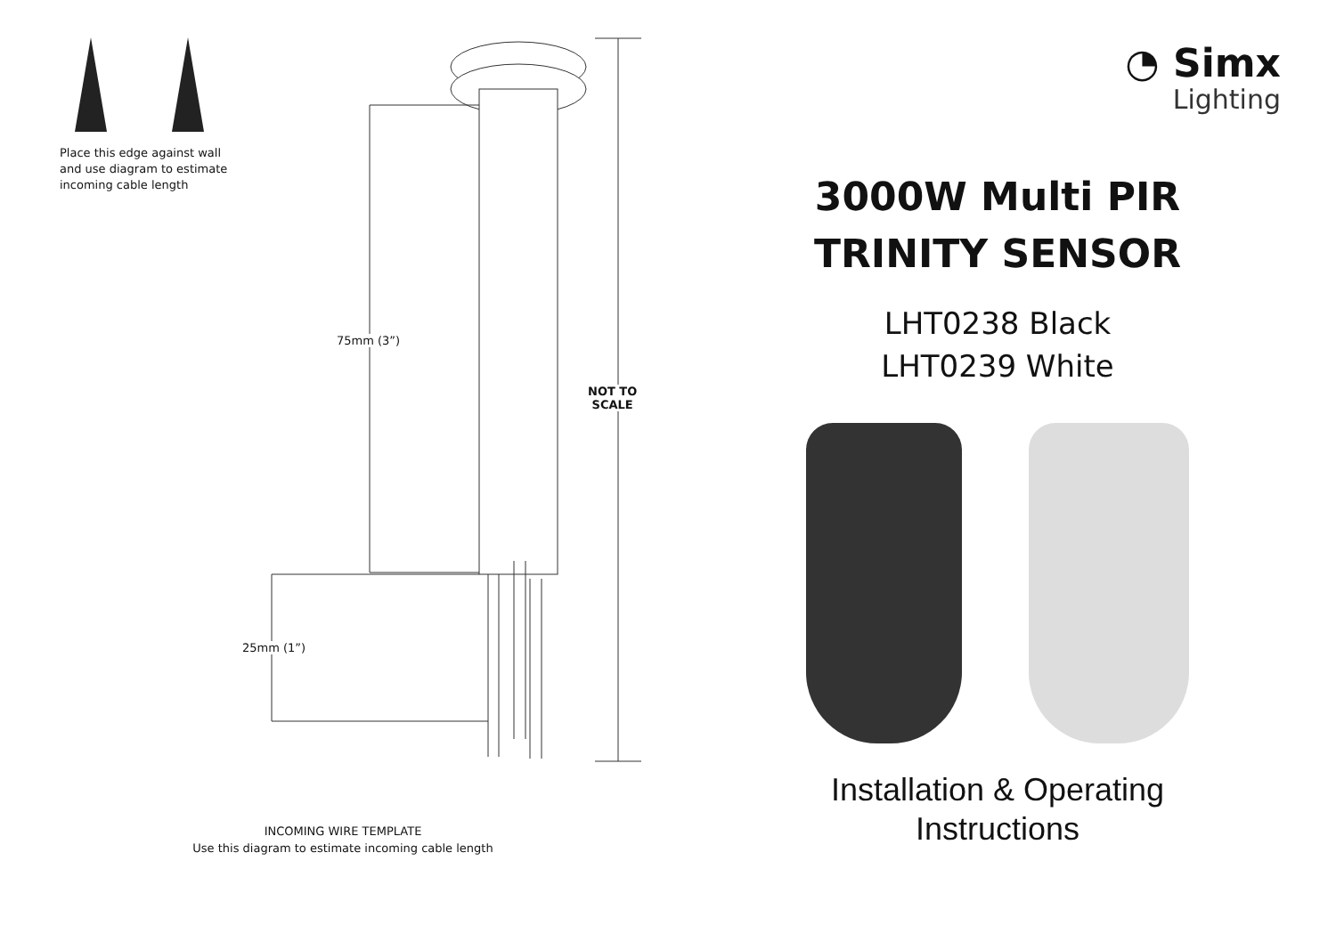Place this edge against wall and use diagram to estimate incoming cable length
75mm (3”)
25mm (1”)
NOT TO
SCALE
INCOMING WIRE TEMPLATE
Use this diagram to estimate incoming cable length
◔ Simx
Lighting
3000W Multi PIR
TRINITY SENSOR
LHT0238 Black
LHT0239 White
Installation & Operating
Instructions